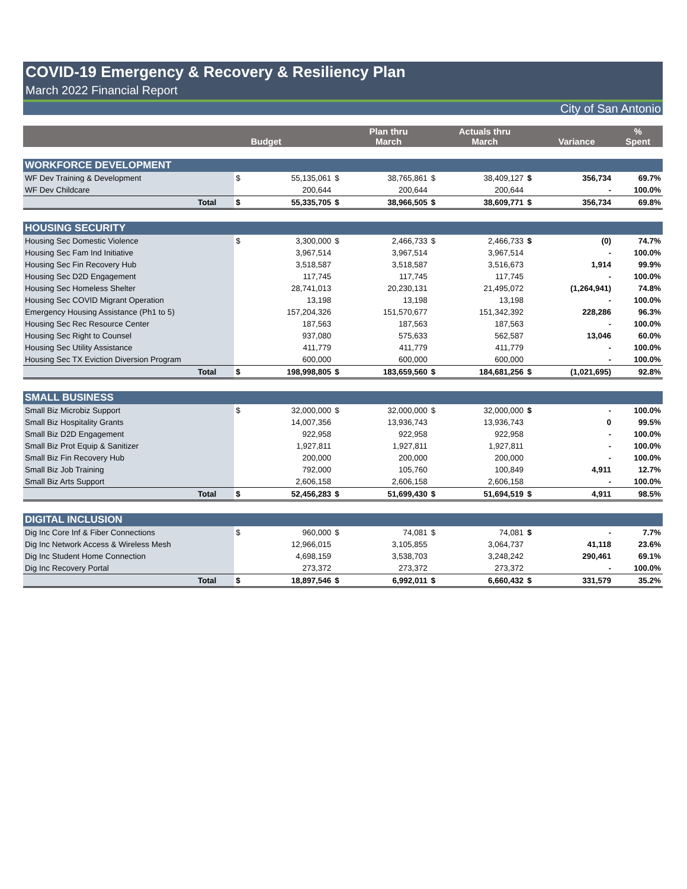COVID-19 Emergency & Recovery & Resiliency Plan
March 2022 Financial Report
City of San Antonio
| | | | Budget | | Plan thru March | | Actuals thru March | | Variance | % Spent |
| --- | --- | --- | --- | --- | --- | --- | --- | --- | --- | --- |
| WORKFORCE DEVELOPMENT | | | | | | | | | | |
| WF Dev Training & Development | | $ | 55,135,061 | $ | 38,765,861 | $ | 38,409,127 | $ | 356,734 | 69.7% |
| WF Dev Childcare | | | 200,644 | | 200,644 | | 200,644 | | - | 100.0% |
| | Total | $ | 55,335,705 | $ | 38,966,505 | $ | 38,609,771 | $ | 356,734 | 69.8% |
| HOUSING SECURITY | | | | | | | | | | |
| Housing Sec Domestic Violence | | $ | 3,300,000 | $ | 2,466,733 | $ | 2,466,733 | $ | (0) | 74.7% |
| Housing Sec Fam Ind Initiative | | | 3,967,514 | | 3,967,514 | | 3,967,514 | | - | 100.0% |
| Housing Sec Fin Recovery Hub | | | 3,518,587 | | 3,518,587 | | 3,516,673 | | 1,914 | 99.9% |
| Housing Sec D2D Engagement | | | 117,745 | | 117,745 | | 117,745 | | - | 100.0% |
| Housing Sec Homeless Shelter | | | 28,741,013 | | 20,230,131 | | 21,495,072 | | (1,264,941) | 74.8% |
| Housing Sec COVID Migrant Operation | | | 13,198 | | 13,198 | | 13,198 | | - | 100.0% |
| Emergency Housing Assistance (Ph1 to 5) | | | 157,204,326 | | 151,570,677 | | 151,342,392 | | 228,286 | 96.3% |
| Housing Sec Rec Resource Center | | | 187,563 | | 187,563 | | 187,563 | | - | 100.0% |
| Housing Sec Right to Counsel | | | 937,080 | | 575,633 | | 562,587 | | 13,046 | 60.0% |
| Housing Sec Utility Assistance | | | 411,779 | | 411,779 | | 411,779 | | - | 100.0% |
| Housing Sec TX Eviction Diversion Program | | | 600,000 | | 600,000 | | 600,000 | | - | 100.0% |
| | Total | $ | 198,998,805 | $ | 183,659,560 | $ | 184,681,256 | $ | (1,021,695) | 92.8% |
| SMALL BUSINESS | | | | | | | | | | |
| Small Biz Microbiz Support | | $ | 32,000,000 | $ | 32,000,000 | $ | 32,000,000 | $ | - | 100.0% |
| Small Biz Hospitality Grants | | | 14,007,356 | | 13,936,743 | | 13,936,743 | | 0 | 99.5% |
| Small Biz D2D Engagement | | | 922,958 | | 922,958 | | 922,958 | | - | 100.0% |
| Small Biz Prot Equip & Sanitizer | | | 1,927,811 | | 1,927,811 | | 1,927,811 | | - | 100.0% |
| Small Biz Fin Recovery Hub | | | 200,000 | | 200,000 | | 200,000 | | - | 100.0% |
| Small Biz Job Training | | | 792,000 | | 105,760 | | 100,849 | | 4,911 | 12.7% |
| Small Biz Arts Support | | | 2,606,158 | | 2,606,158 | | 2,606,158 | | - | 100.0% |
| | Total | $ | 52,456,283 | $ | 51,699,430 | $ | 51,694,519 | $ | 4,911 | 98.5% |
| DIGITAL INCLUSION | | | | | | | | | | |
| Dig Inc Core Inf & Fiber Connections | | $ | 960,000 | $ | 74,081 | $ | 74,081 | $ | - | 7.7% |
| Dig Inc Network Access & Wireless Mesh | | | 12,966,015 | | 3,105,855 | | 3,064,737 | | 41,118 | 23.6% |
| Dig Inc Student Home Connection | | | 4,698,159 | | 3,538,703 | | 3,248,242 | | 290,461 | 69.1% |
| Dig Inc Recovery Portal | | | 273,372 | | 273,372 | | 273,372 | | - | 100.0% |
| | Total | $ | 18,897,546 | $ | 6,992,011 | $ | 6,660,432 | $ | 331,579 | 35.2% |